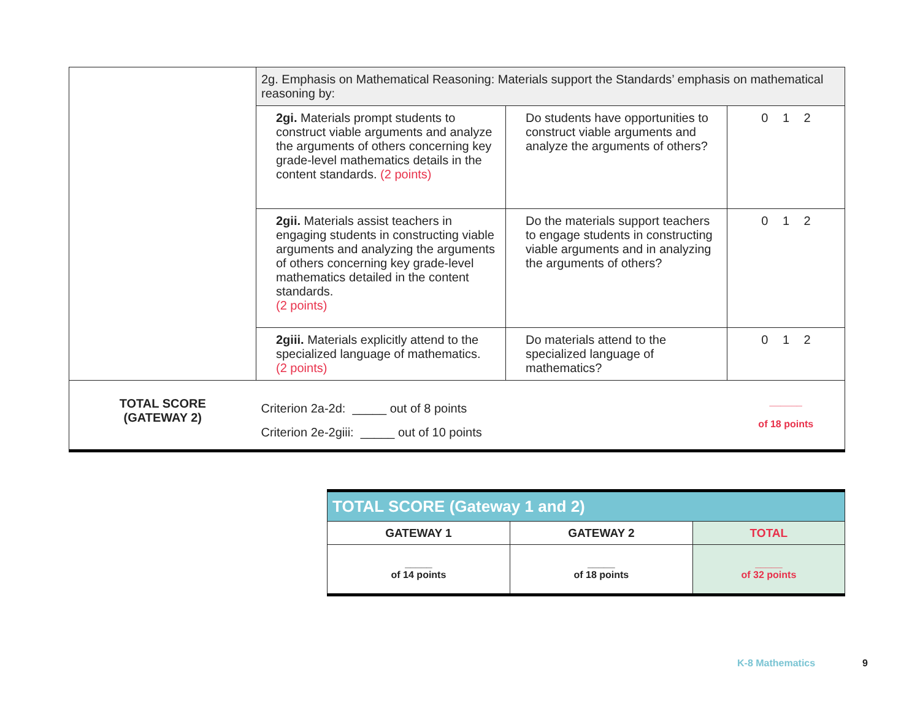| | 2g. Emphasis on Mathematical Reasoning: Materials support the Standards’ emphasis on mathematical reasoning by: | | |
| | 2gi. Materials prompt students to construct viable arguments and analyze the arguments of others concerning key grade-level mathematics details in the content standards. (2 points) | Do students have opportunities to construct viable arguments and analyze the arguments of others? | 0 1 2 |
| | 2gii. Materials assist teachers in engaging students in constructing viable arguments and analyzing the arguments of others concerning key grade-level mathematics detailed in the content standards. (2 points) | Do the materials support teachers to engage students in constructing viable arguments and in analyzing the arguments of others? | 0 1 2 |
| | 2giii. Materials explicitly attend to the specialized language of mathematics. (2 points) | Do materials attend to the specialized language of mathematics? | 0 1 2 |
| TOTAL SCORE (GATEWAY 2) | Criterion 2a-2d: _____ out of 8 points Criterion 2e-2giii: _____ out of 10 points | | ______ of 18 points |
| TOTAL SCORE (Gateway 1 and 2) | | |
| --- | --- | --- |
| GATEWAY 1 | GATEWAY 2 | TOTAL |
| _____ of 14 points | _____ of 18 points | _____ of 32 points |
K-8 Mathematics 9